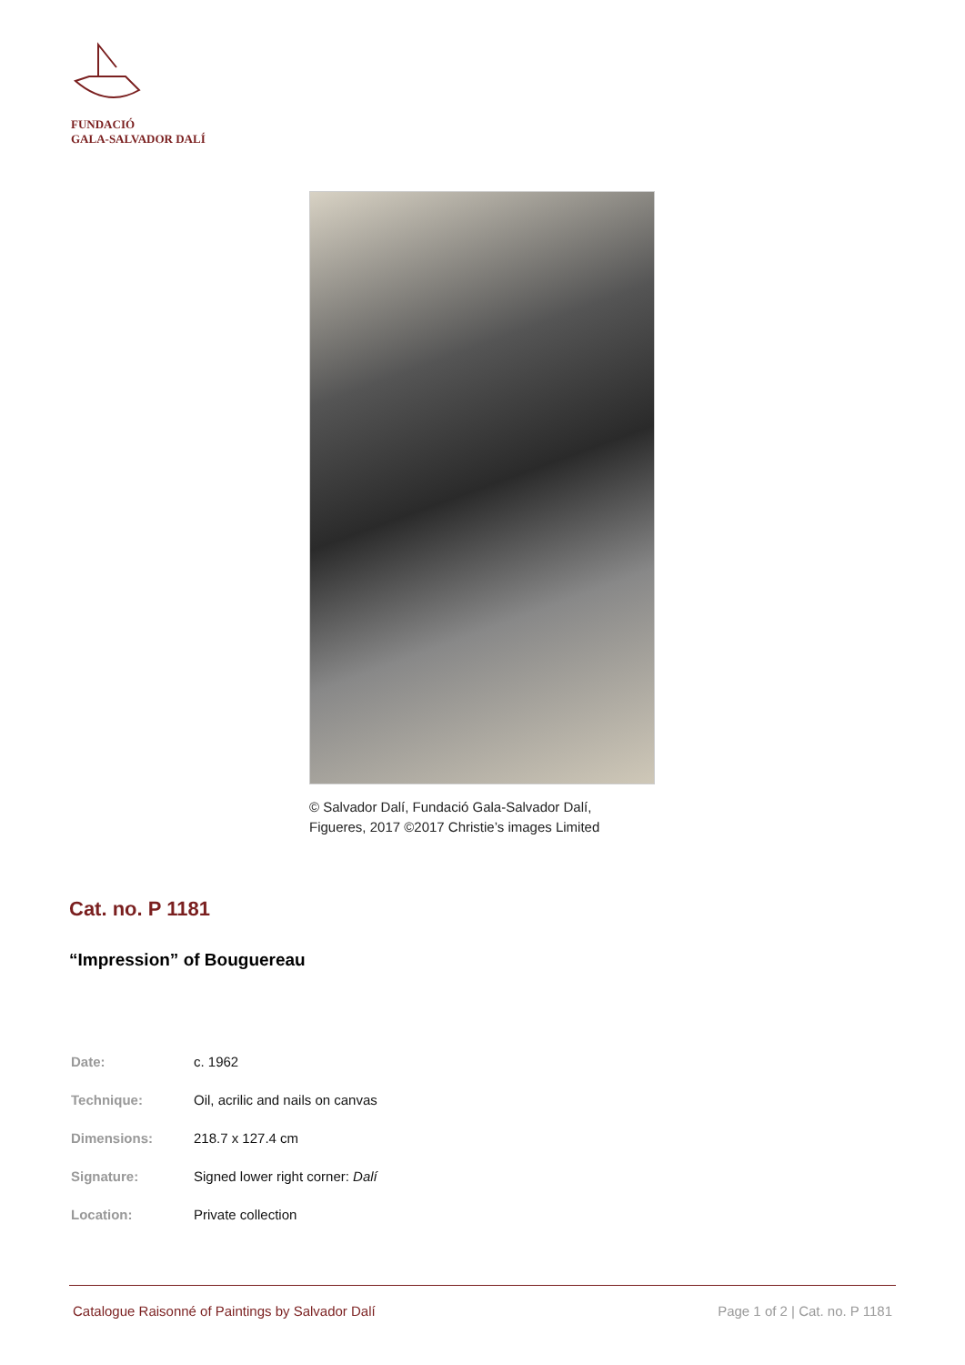FUNDACIÓ
GALA-SALVADOR DALÍ
© Salvador Dalí, Fundació Gala-Salvador Dalí,
Figueres, 2017 ©2017 Christie’s images Limited
Cat. no. P 1181
“Impression” of Bouguereau
| Date: | c. 1962 |
| Technique: | Oil, acrilic and nails on canvas |
| Dimensions: | 218.7 x 127.4 cm |
| Signature: | Signed lower right corner: Dalí |
| Location: | Private collection |
Catalogue Raisonné of Paintings by Salvador Dalí Page 1 of 2 | Cat. no. P 1181